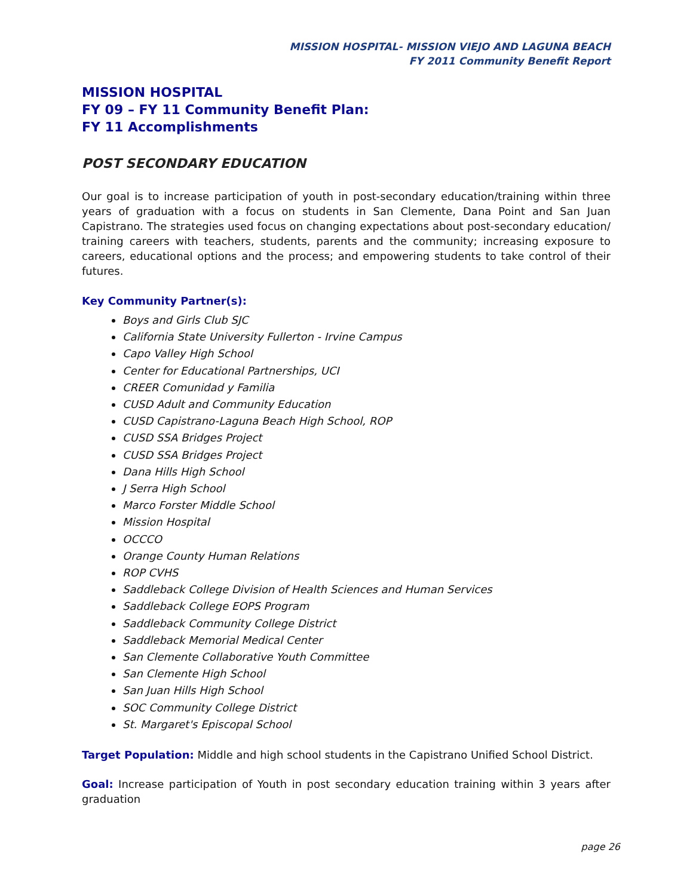MISSION HOSPITAL- MISSION VIEJO AND LAGUNA BEACH
FY 2011 Community Benefit Report
MISSION HOSPITAL
FY 09 – FY 11 Community Benefit Plan:
FY 11 Accomplishments
POST SECONDARY EDUCATION
Our goal is to increase participation of youth in post-secondary education/training within three years of graduation with a focus on students in San Clemente, Dana Point and San Juan Capistrano. The strategies used focus on changing expectations about post-secondary education/ training careers with teachers, students, parents and the community; increasing exposure to careers, educational options and the process; and empowering students to take control of their futures.
Key Community Partner(s):
Boys and Girls Club SJC
California State University Fullerton - Irvine Campus
Capo Valley High School
Center for Educational Partnerships, UCI
CREER Comunidad y Familia
CUSD Adult and Community Education
CUSD Capistrano-Laguna Beach High School, ROP
CUSD SSA Bridges Project
CUSD SSA Bridges Project
Dana Hills High School
J Serra High School
Marco Forster Middle School
Mission Hospital
OCCCO
Orange County Human Relations
ROP CVHS
Saddleback College Division of Health Sciences and Human Services
Saddleback College EOPS Program
Saddleback Community College District
Saddleback Memorial Medical Center
San Clemente Collaborative Youth Committee
San Clemente High School
San Juan Hills High School
SOC Community College District
St. Margaret's Episcopal School
Target Population: Middle and high school students in the Capistrano Unified School District.
Goal: Increase participation of Youth in post secondary education training within 3 years after graduation
page 26